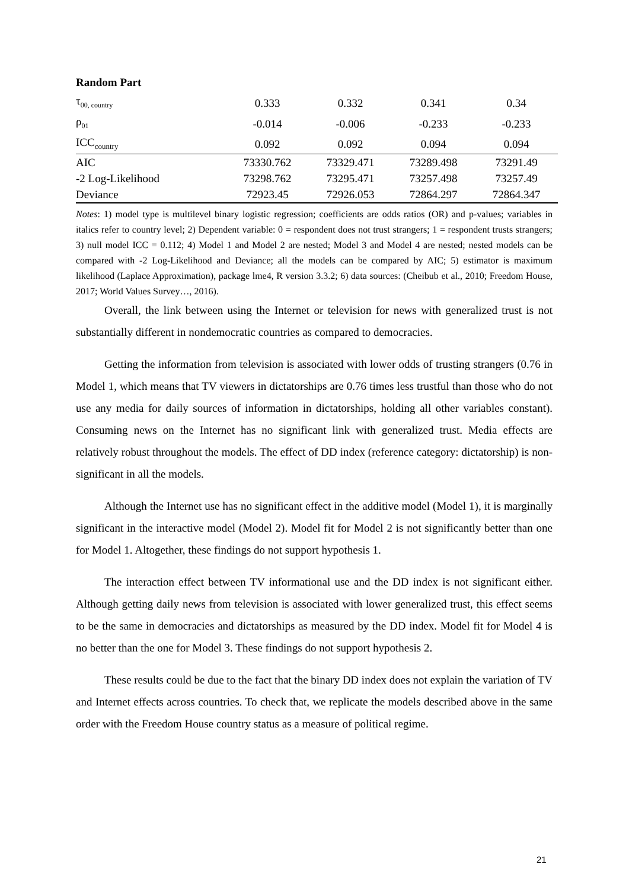Random Part
| τ<sub>00, country</sub> | 0.333 | 0.332 | 0.341 | 0.34 |
| ρ<sub>01</sub> | -0.014 | -0.006 | -0.233 | -0.233 |
| ICC<sub>country</sub> | 0.092 | 0.092 | 0.094 | 0.094 |
| AIC | 73330.762 | 73329.471 | 73289.498 | 73291.49 |
| -2 Log-Likelihood | 73298.762 | 73295.471 | 73257.498 | 73257.49 |
| Deviance | 72923.45 | 72926.053 | 72864.297 | 72864.347 |
Notes: 1) model type is multilevel binary logistic regression; coefficients are odds ratios (OR) and p-values; variables in italics refer to country level; 2) Dependent variable: 0 = respondent does not trust strangers; 1 = respondent trusts strangers; 3) null model ICC = 0.112; 4) Model 1 and Model 2 are nested; Model 3 and Model 4 are nested; nested models can be compared with -2 Log-Likelihood and Deviance; all the models can be compared by AIC; 5) estimator is maximum likelihood (Laplace Approximation), package lme4, R version 3.3.2; 6) data sources: (Cheibub et al., 2010; Freedom House, 2017; World Values Survey…, 2016).
Overall, the link between using the Internet or television for news with generalized trust is not substantially different in nondemocratic countries as compared to democracies.
Getting the information from television is associated with lower odds of trusting strangers (0.76 in Model 1, which means that TV viewers in dictatorships are 0.76 times less trustful than those who do not use any media for daily sources of information in dictatorships, holding all other variables constant). Consuming news on the Internet has no significant link with generalized trust. Media effects are relatively robust throughout the models. The effect of DD index (reference category: dictatorship) is non-significant in all the models.
Although the Internet use has no significant effect in the additive model (Model 1), it is marginally significant in the interactive model (Model 2). Model fit for Model 2 is not significantly better than one for Model 1. Altogether, these findings do not support hypothesis 1.
The interaction effect between TV informational use and the DD index is not significant either. Although getting daily news from television is associated with lower generalized trust, this effect seems to be the same in democracies and dictatorships as measured by the DD index. Model fit for Model 4 is no better than the one for Model 3. These findings do not support hypothesis 2.
These results could be due to the fact that the binary DD index does not explain the variation of TV and Internet effects across countries. To check that, we replicate the models described above in the same order with the Freedom House country status as a measure of political regime.
21